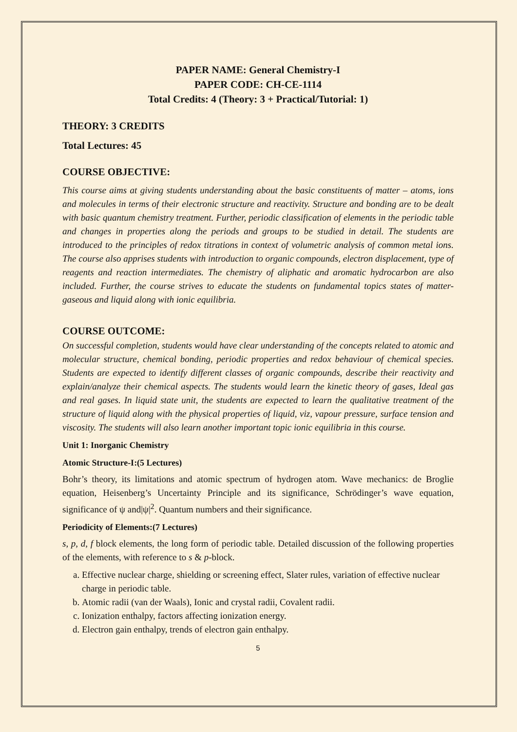PAPER NAME: General Chemistry-I
PAPER CODE: CH-CE-1114
Total Credits: 4 (Theory: 3 + Practical/Tutorial: 1)
THEORY: 3 CREDITS
Total Lectures: 45
COURSE OBJECTIVE:
This course aims at giving students understanding about the basic constituents of matter – atoms, ions and molecules in terms of their electronic structure and reactivity. Structure and bonding are to be dealt with basic quantum chemistry treatment. Further, periodic classification of elements in the periodic table and changes in properties along the periods and groups to be studied in detail. The students are introduced to the principles of redox titrations in context of volumetric analysis of common metal ions. The course also apprises students with introduction to organic compounds, electron displacement, type of reagents and reaction intermediates. The chemistry of aliphatic and aromatic hydrocarbon are also included. Further, the course strives to educate the students on fundamental topics states of matter- gaseous and liquid along with ionic equilibria.
COURSE OUTCOME:
On successful completion, students would have clear understanding of the concepts related to atomic and molecular structure, chemical bonding, periodic properties and redox behaviour of chemical species. Students are expected to identify different classes of organic compounds, describe their reactivity and explain/analyze their chemical aspects. The students would learn the kinetic theory of gases, Ideal gas and real gases. In liquid state unit, the students are expected to learn the qualitative treatment of the structure of liquid along with the physical properties of liquid, viz, vapour pressure, surface tension and viscosity. The students will also learn another important topic ionic equilibria in this course.
Unit 1: Inorganic Chemistry
Atomic Structure-I:(5 Lectures)
Bohr’s theory, its limitations and atomic spectrum of hydrogen atom. Wave mechanics: de Broglie equation, Heisenberg’s Uncertainty Principle and its significance, Schrödinger’s wave equation, significance of ψ and|ψ|<sup>2</sup>. Quantum numbers and their significance.
Periodicity of Elements:(7 Lectures)
s, p, d, f block elements, the long form of periodic table. Detailed discussion of the following properties of the elements, with reference to s & p-block.
a. Effective nuclear charge, shielding or screening effect, Slater rules, variation of effective nuclear charge in periodic table.
b. Atomic radii (van der Waals), Ionic and crystal radii, Covalent radii.
c. Ionization enthalpy, factors affecting ionization energy.
d. Electron gain enthalpy, trends of electron gain enthalpy.
5